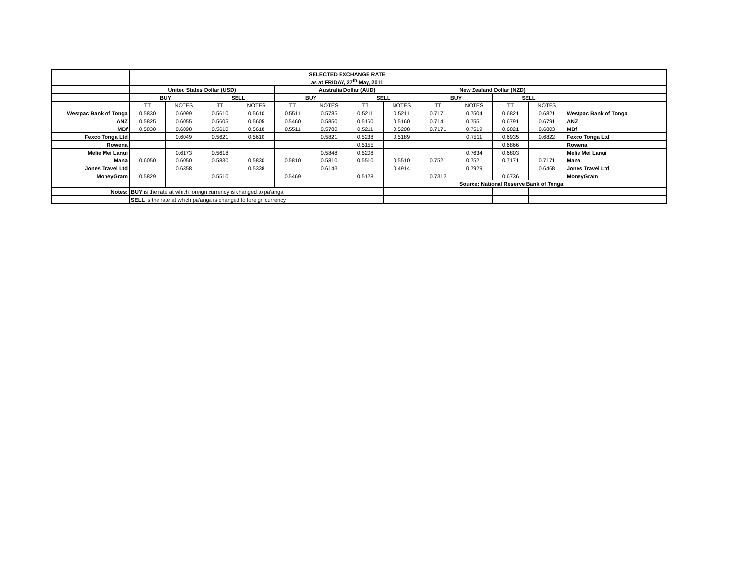| | SELECTED EXCHANGE RATE | | | | | | | | | | | | |
| | as at FRIDAY, 27<sup>th</sup> May, 2011 | | | | | | | | | | | | |
| | United States Dollar (USD) | | | | Australia Dollar (AUD) | | | | New Zealand Dollar (NZD) | | | | |
| | BUY | | SELL | | BUY | | SELL | | BUY | | SELL | | |
| | TT | NOTES | TT | NOTES | TT | NOTES | TT | NOTES | TT | NOTES | TT | NOTES | |
| Westpac Bank of Tonga | 0.5830 | 0.6099 | 0.5610 | 0.5610 | 0.5511 | 0.5785 | 0.5211 | 0.5211 | 0.7171 | 0.7504 | 0.6821 | 0.6821 | Westpac Bank of Tonga |
| ANZ | 0.5825 | 0.6055 | 0.5605 | 0.5605 | 0.5460 | 0.5850 | 0.5160 | 0.5160 | 0.7141 | 0.7551 | 0.6791 | 0.6791 | ANZ |
| MBf | 0.5830 | 0.6098 | 0.5610 | 0.5618 | 0.5511 | 0.5780 | 0.5211 | 0.5208 | 0.7171 | 0.7519 | 0.6821 | 0.6803 | MBf |
| Fexco Tonga Ltd | | 0.6049 | 0.5621 | 0.5610 | | 0.5821 | 0.5238 | 0.5189 | | 0.7511 | 0.6935 | 0.6822 | Fexco Tonga Ltd |
| Rowena | | | | | | | 0.5155 | | | | 0.6866 | | Rowena |
| Melie Mei Langi | | 0.6173 | 0.5618 | | | 0.5848 | 0.5208 | | | 0.7634 | 0.6803 | | Melie Mei Langi |
| Mana | 0.6050 | 0.6050 | 0.5830 | 0.5830 | 0.5810 | 0.5810 | 0.5510 | 0.5510 | 0.7521 | 0.7521 | 0.7171 | 0.7171 | Mana |
| Jones Travel Ltd | | 0.6358 | | 0.5338 | | 0.6143 | | 0.4914 | | 0.7929 | | 0.6468 | Jones Travel Ltd |
| MoneyGram | 0.5829 | | 0.5510 | | 0.5469 | | 0.5128 | | 0.7312 | | 0.6736 | | MoneyGram |
| | | | | | | | | | Source: National Reserve Bank of Tonga | | | | |
| Notes: | BUY is the rate at which foreign currency is changed to pa'anga | | | | | | | | | | | | |
| | SELL is the rate at which pa'anga is changed to foreign currency | | | | | | | | | | | | |